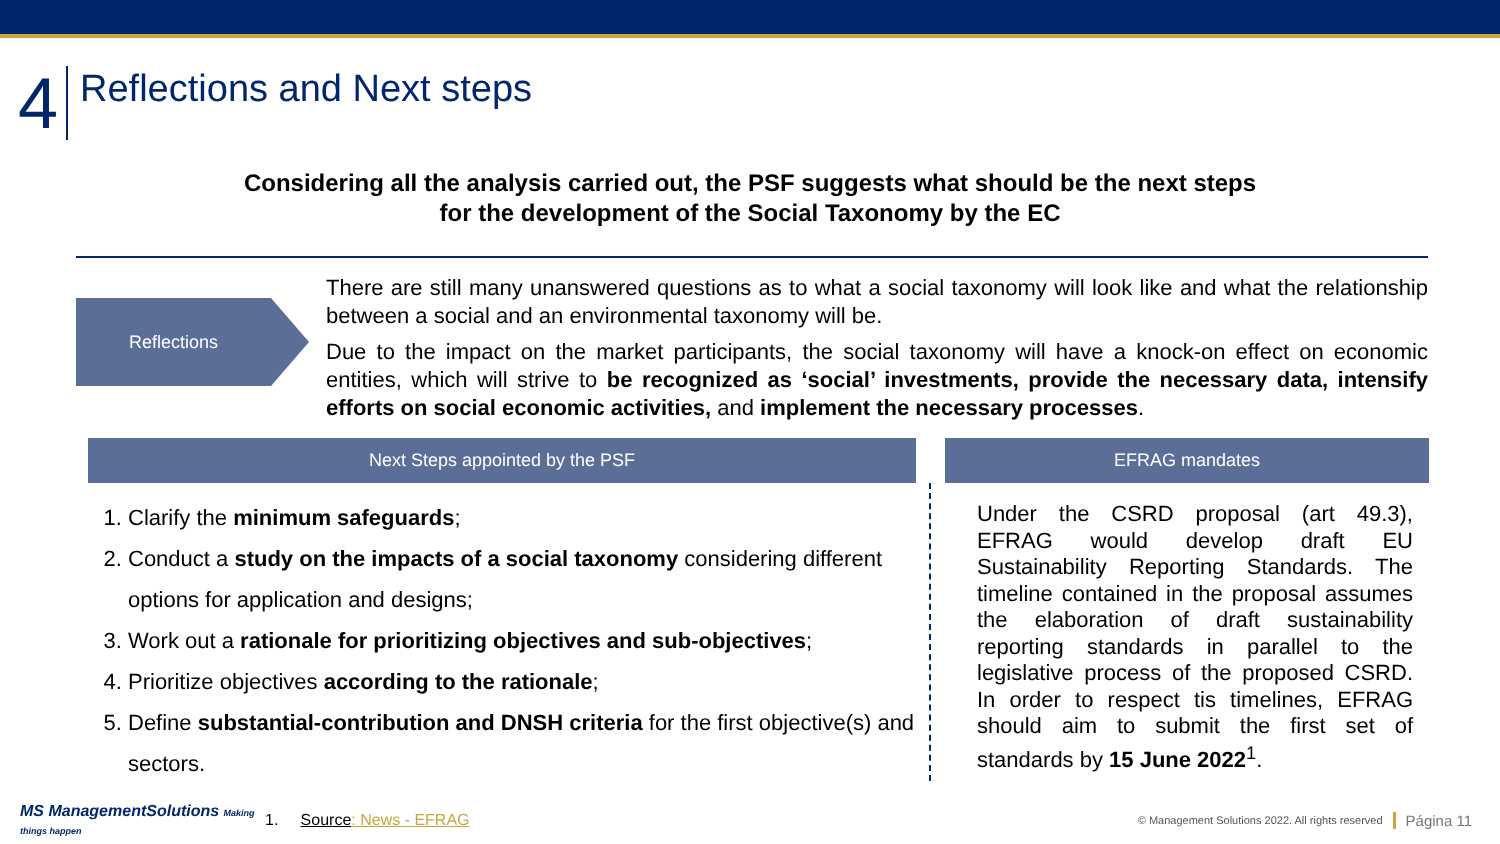4
Reflections and Next steps
Considering all the analysis carried out, the PSF suggests what should be the next steps
for the development of the Social Taxonomy by the EC
Reflections
There are still many unanswered questions as to what a social taxonomy will look like and what the relationship between a social and an environmental taxonomy will be.
Due to the impact on the market participants, the social taxonomy will have a knock-on effect on economic entities, which will strive to be recognized as ‘social’ investments, provide the necessary data, intensify efforts on social economic activities, and implement the necessary processes.
Next Steps appointed by the PSF
1. Clarify the minimum safeguards;
2. Conduct a study on the impacts of a social taxonomy considering different options for application and designs;
3. Work out a rationale for prioritizing objectives and sub-objectives;
4. Prioritize objectives according to the rationale;
5. Define substantial-contribution and DNSH criteria for the first objective(s) and sectors.
EFRAG mandates
Under the CSRD proposal (art 49.3), EFRAG would develop draft EU Sustainability Reporting Standards. The timeline contained in the proposal assumes the elaboration of draft sustainability reporting standards in parallel to the legislative process of the proposed CSRD. In order to respect tis timelines, EFRAG should aim to submit the first set of standards by 15 June 2022<sup>1</sup>.
MS ManagementSolutions Making things happen
1. Source: News - EFRAG © Management Solutions 2022. All rights reserved Página 11